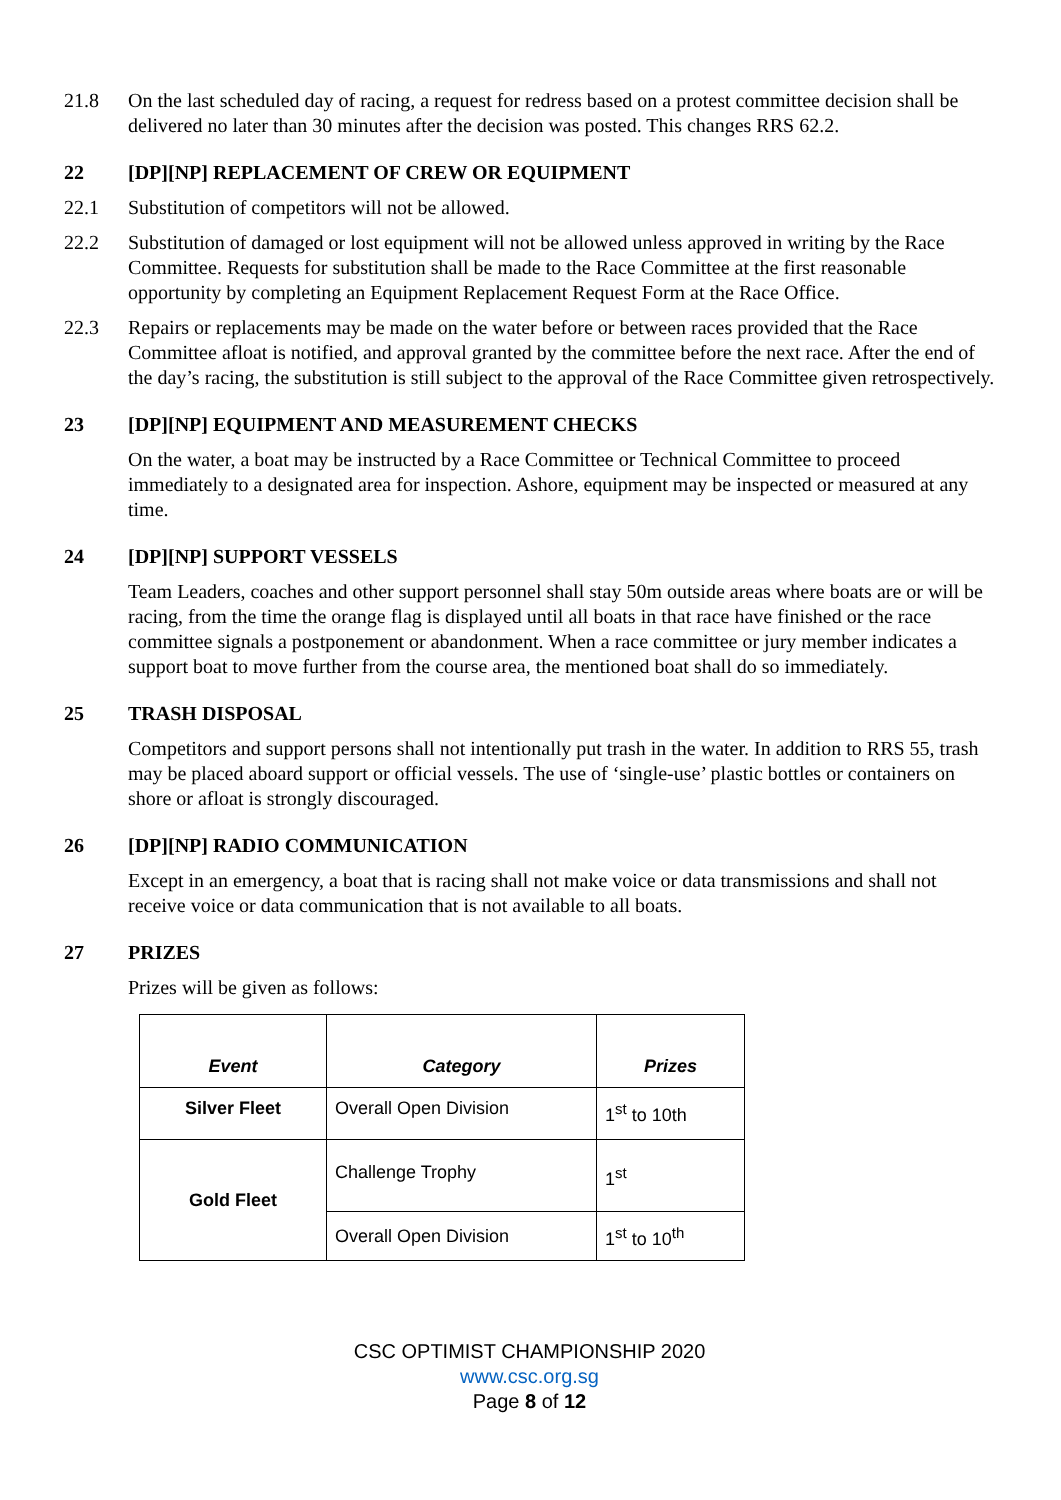21.8 On the last scheduled day of racing, a request for redress based on a protest committee decision shall be delivered no later than 30 minutes after the decision was posted. This changes RRS 62.2.
22 [DP][NP] REPLACEMENT OF CREW OR EQUIPMENT
22.1 Substitution of competitors will not be allowed.
22.2 Substitution of damaged or lost equipment will not be allowed unless approved in writing by the Race Committee. Requests for substitution shall be made to the Race Committee at the first reasonable opportunity by completing an Equipment Replacement Request Form at the Race Office.
22.3 Repairs or replacements may be made on the water before or between races provided that the Race Committee afloat is notified, and approval granted by the committee before the next race. After the end of the day’s racing, the substitution is still subject to the approval of the Race Committee given retrospectively.
23 [DP][NP] EQUIPMENT AND MEASUREMENT CHECKS
On the water, a boat may be instructed by a Race Committee or Technical Committee to proceed immediately to a designated area for inspection. Ashore, equipment may be inspected or measured at any time.
24 [DP][NP] SUPPORT VESSELS
Team Leaders, coaches and other support personnel shall stay 50m outside areas where boats are or will be racing, from the time the orange flag is displayed until all boats in that race have finished or the race committee signals a postponement or abandonment. When a race committee or jury member indicates a support boat to move further from the course area, the mentioned boat shall do so immediately.
25 TRASH DISPOSAL
Competitors and support persons shall not intentionally put trash in the water. In addition to RRS 55, trash may be placed aboard support or official vessels. The use of ‘single-use’ plastic bottles or containers on shore or afloat is strongly discouraged.
26 [DP][NP] RADIO COMMUNICATION
Except in an emergency, a boat that is racing shall not make voice or data transmissions and shall not receive voice or data communication that is not available to all boats.
27 PRIZES
Prizes will be given as follows:
| Event | Category | Prizes |
| --- | --- | --- |
| Silver Fleet | Overall Open Division | 1<sup>st</sup> to 10th |
| Gold Fleet | Challenge Trophy | 1<sup>st</sup> |
| | Overall Open Division | 1<sup>st</sup> to 10<sup>th</sup> |
CSC OPTIMIST CHAMPIONSHIP 2020
www.csc.org.sg
Page 8 of 12